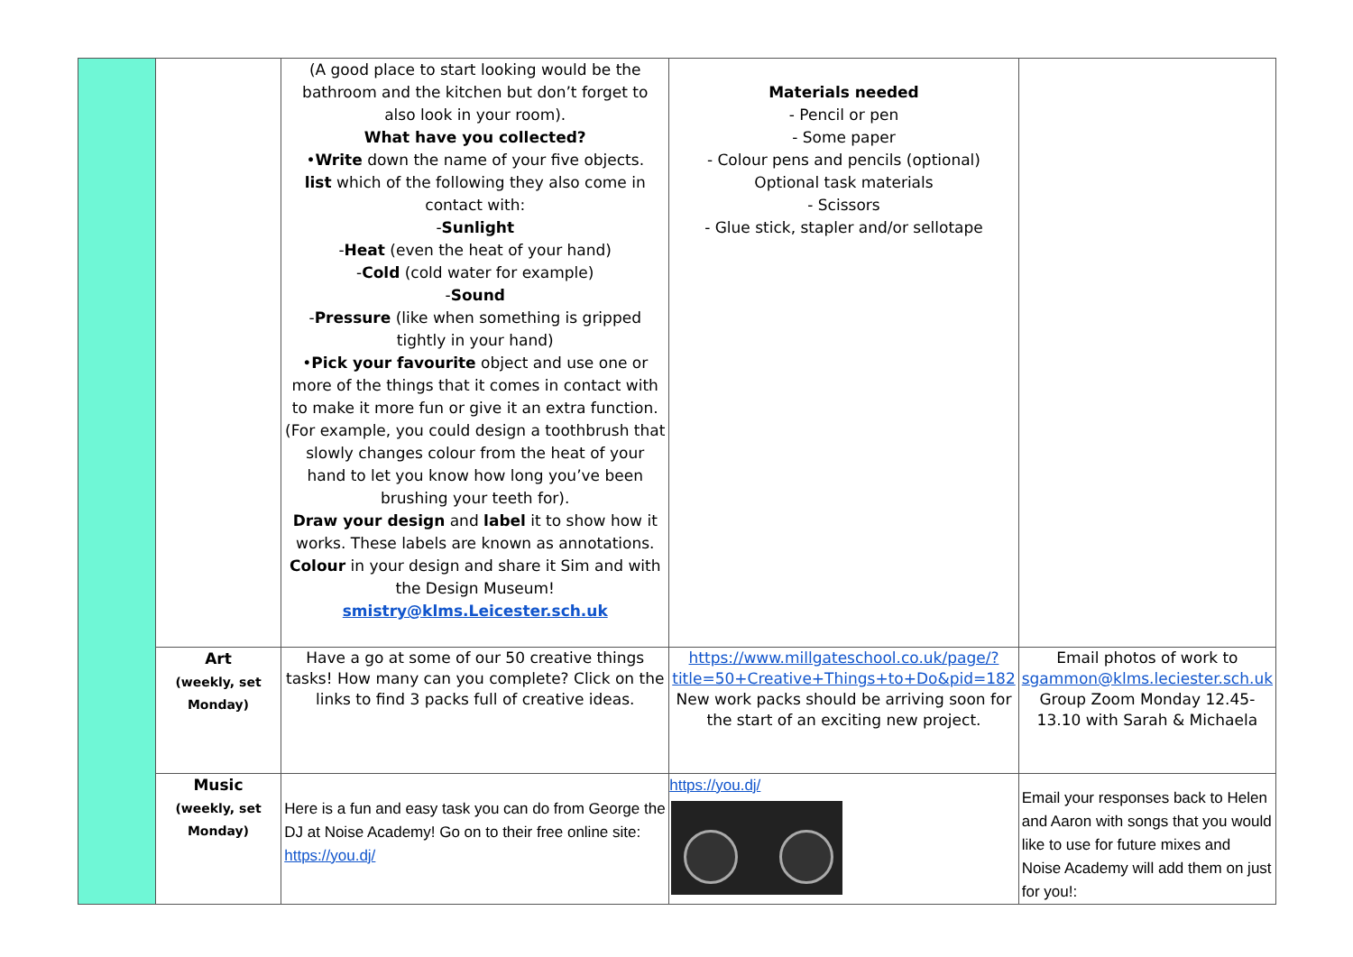| | | (A good place to start looking would be the bathroom and the kitchen but don’t forget to also look in your room). What have you collected? • Write down the name of your five objects. list which of the following they also come in contact with: - Sunlight - Heat (even the heat of your hand) - Cold (cold water for example) - Sound - Pressure (like when something is gripped tightly in your hand) • Pick your favourite object and use one or more of the things that it comes in contact with to make it more fun or give it an extra function. (For example, you could design a toothbrush that slowly changes colour from the heat of your hand to let you know how long you’ve been brushing your teeth for). Draw your design and label it to show how it works. These labels are known as annotations. Colour in your design and share it Sim and with the Design Museum! smistry@klms.Leicester.sch.uk | Materials needed - Pencil or pen - Some paper - Colour pens and pencils (optional) Optional task materials - Scissors - Glue stick, stapler and/or sellotape | |
| | Art (weekly, set Monday) | Have a go at some of our 50 creative things tasks! How many can you complete? Click on the links to find 3 packs full of creative ideas. | https://www.millgateschool.co.uk/page/?title=50+Creative+Things+to+Do&pid=182 New work packs should be arriving soon for the start of an exciting new project. | Email photos of work to sgammon@klms.leciester.sch.uk Group Zoom Monday 12.45-13.10 with Sarah & Michaela |
| | Music (weekly, set Monday) | Here is a fun and easy task you can do from George the DJ at Noise Academy! Go on to their free online site: https://you.dj/ | https://you.dj/ | Email your responses back to Helen and Aaron with songs that you would like to use for future mixes and Noise Academy will add them on just for you!: |